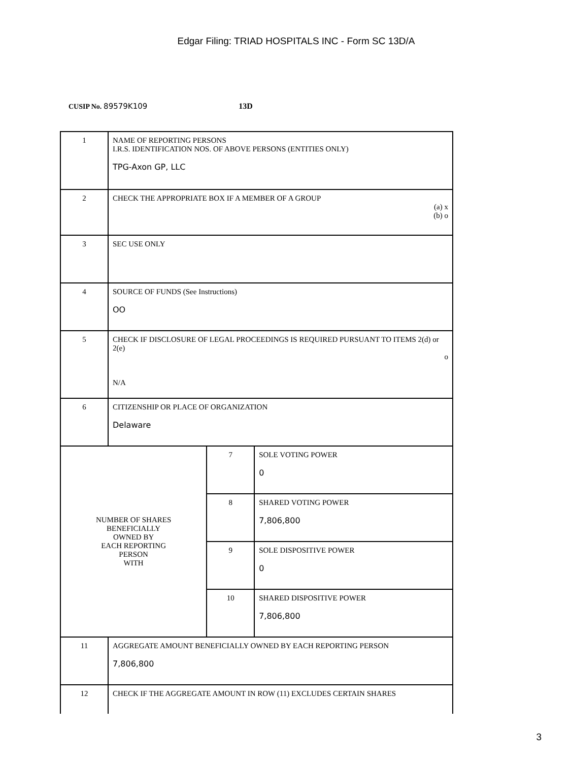Edgar Filing: TRIAD HOSPITALS INC - Form SC 13D/A
CUSIP No. 89579K109 13D
| 1 | NAME OF REPORTING PERSONS I.R.S. IDENTIFICATION NOS. OF ABOVE PERSONS (ENTITIES ONLY) TPG-Axon GP, LLC | | |
| 2 | CHECK THE APPROPRIATE BOX IF A MEMBER OF A GROUP (a) x (b) o | | |
| 3 | SEC USE ONLY | | |
| 4 | SOURCE OF FUNDS (See Instructions) OO | | |
| 5 | CHECK IF DISCLOSURE OF LEGAL PROCEEDINGS IS REQUIRED PURSUANT TO ITEMS 2(d) or 2(e) o N/A | | |
| 6 | CITIZENSHIP OR PLACE OF ORGANIZATION Delaware | | |
| NUMBER OF SHARES BENEFICIALLY OWNED BY EACH REPORTING PERSON WITH | | 7 | SOLE VOTING POWER 0 |
| | | 8 | SHARED VOTING POWER 7,806,800 |
| | | 9 | SOLE DISPOSITIVE POWER 0 |
| | | 10 | SHARED DISPOSITIVE POWER 7,806,800 |
| 11 | AGGREGATE AMOUNT BENEFICIALLY OWNED BY EACH REPORTING PERSON 7,806,800 | | |
| 12 | CHECK IF THE AGGREGATE AMOUNT IN ROW (11) EXCLUDES CERTAIN SHARES | | |
3